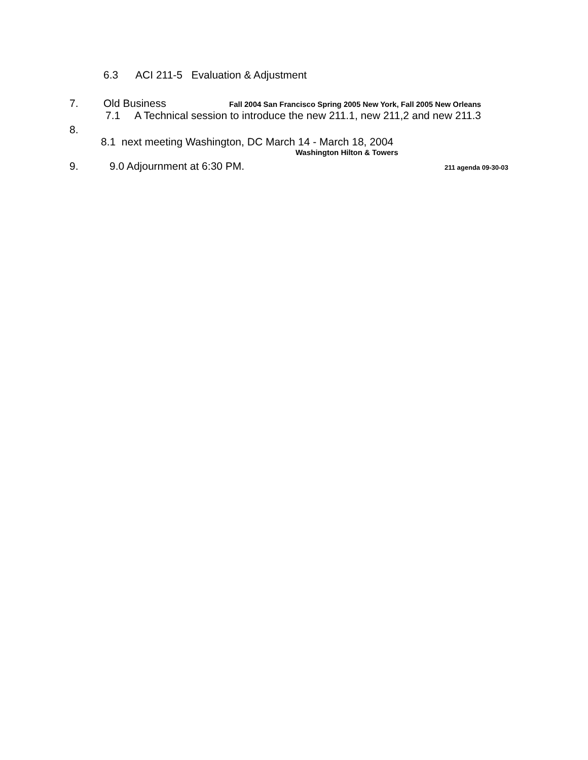6.3 ACI 211-5 Evaluation & Adjustment
7. Old Business Fall 2004 San Francisco Spring 2005 New York, Fall 2005 New Orleans
7.1 A Technical session to introduce the new 211.1, new 211,2 and new 211.3
8.
8.1 next meeting Washington, DC March 14 - March 18, 2004
Washington Hilton & Towers
9. 9.0 Adjournment at 6:30 PM. 211 agenda 09-30-03